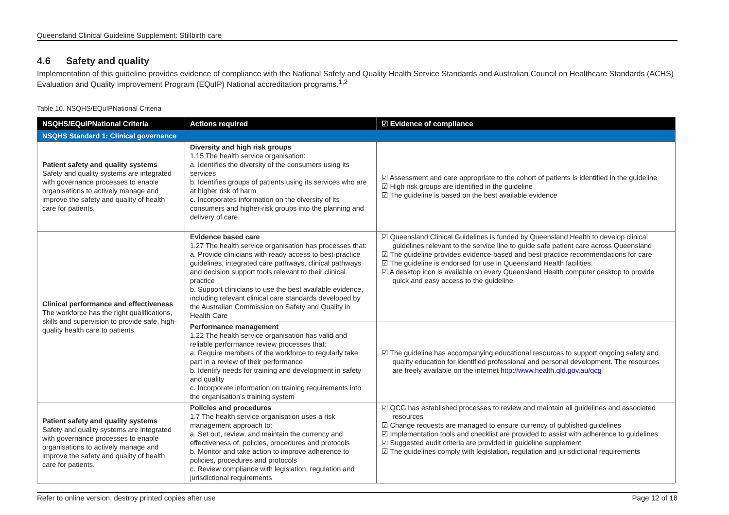Queensland Clinical Guideline Supplement: Stillbirth care
4.6 Safety and quality
Implementation of this guideline provides evidence of compliance with the National Safety and Quality Health Service Standards and Australian Council on Healthcare Standards (ACHS) Evaluation and Quality Improvement Program (EQuIP) National accreditation programs.<sup>1,2</sup>
Table 10. NSQHS/EQuIPNational Criteria
| NSQHS/EQuIPNational Criteria | Actions required | ☑ Evidence of compliance |
| --- | --- | --- |
| NSQHS Standard 1: Clinical governance | | |
| Patient safety and quality systems Safety and quality systems are integrated with governance processes to enable organisations to actively manage and improve the safety and quality of health care for patients. | Diversity and high risk groups 1.15 The health service organisation: a. Identifies the diversity of the consumers using its services b. Identifies groups of patients using its services who are at higher risk of harm c. Incorporates information on the diversity of its consumers and higher-risk groups into the planning and delivery of care | ☑ Assessment and care appropriate to the cohort of patients is identified in the guideline ☑ High risk groups are identified in the guideline ☑ The guideline is based on the best available evidence |
| Clinical performance and effectiveness The workforce has the right qualifications, skills and supervision to provide safe, high-quality health care to patients. | Evidence based care 1.27 The health service organisation has processes that: a. Provide clinicians with ready access to best-practice guidelines, integrated care pathways, clinical pathways and decision support tools relevant to their clinical practice b. Support clinicians to use the best available evidence, including relevant clinical care standards developed by the Australian Commission on Safety and Quality in Health Care | ☑ Queensland Clinical Guidelines is funded by Queensland Health to develop clinical guidelines relevant to the service line to guide safe patient care across Queensland ☑ The guideline provides evidence-based and best practice recommendations for care ☑ The guideline is endorsed for use in Queensland Health facilities. ☑ A desktop icon is available on every Queensland Health computer desktop to provide quick and easy access to the guideline |
| | Performance management 1.22 The health service organisation has valid and reliable performance review processes that: a. Require members of the workforce to regularly take part in a review of their performance b. Identify needs for training and development in safety and quality c. Incorporate information on training requirements into the organisation's training system | ☑ The guideline has accompanying educational resources to support ongoing safety and quality education for identified professional and personal development. The resources are freely available on the internet http://www.health.qld.gov.au/qcg |
| Patient safety and quality systems Safety and quality systems are integrated with governance processes to enable organisations to actively manage and improve the safety and quality of health care for patients. | Policies and procedures 1.7 The health service organisation uses a risk management approach to: a. Set out, review, and maintain the currency and effectiveness of, policies, procedures and protocols b. Monitor and take action to improve adherence to policies, procedures and protocols c. Review compliance with legislation, regulation and jurisdictional requirements | ☑ QCG has established processes to review and maintain all guidelines and associated resources ☑ Change requests are managed to ensure currency of published guidelines ☑ Implementation tools and checklist are provided to assist with adherence to guidelines ☑ Suggested audit criteria are provided in guideline supplement ☑ The guidelines comply with legislation, regulation and jurisdictional requirements |
Refer to online version, destroy printed copies after use Page 12 of 18